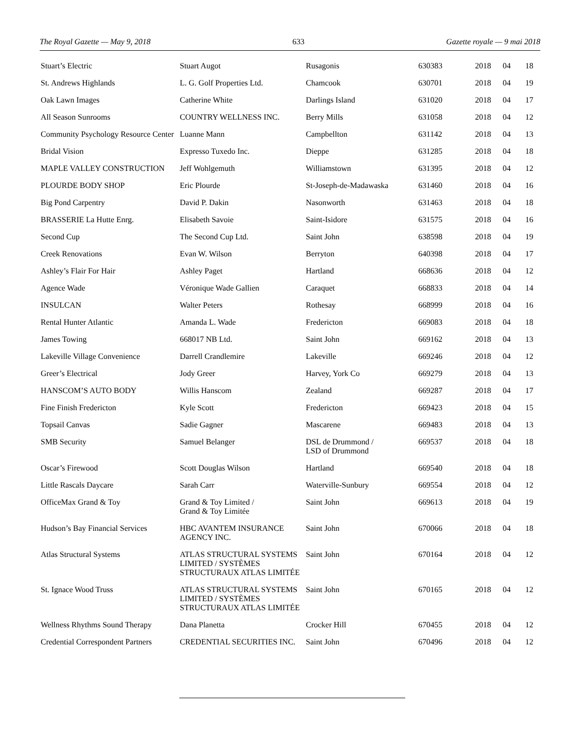The Royal Gazette — May 9, 2018 633 Gazette royale — 9 mai 2018
| Stuart’s Electric | Stuart Augot | Rusagonis | 630383 | 2018 | 04 | 18 |
| St. Andrews Highlands | L. G. Golf Properties Ltd. | Chamcook | 630701 | 2018 | 04 | 19 |
| Oak Lawn Images | Catherine White | Darlings Island | 631020 | 2018 | 04 | 17 |
| All Season Sunrooms | COUNTRY WELLNESS INC. | Berry Mills | 631058 | 2018 | 04 | 12 |
| Community Psychology Resource Center | Luanne Mann | Campbellton | 631142 | 2018 | 04 | 13 |
| Bridal Vision | Expresso Tuxedo Inc. | Dieppe | 631285 | 2018 | 04 | 18 |
| MAPLE VALLEY CONSTRUCTION | Jeff Wohlgemuth | Williamstown | 631395 | 2018 | 04 | 12 |
| PLOURDE BODY SHOP | Eric Plourde | St-Joseph-de-Madawaska | 631460 | 2018 | 04 | 16 |
| Big Pond Carpentry | David P. Dakin | Nasonworth | 631463 | 2018 | 04 | 18 |
| BRASSERIE La Hutte Enrg. | Elisabeth Savoie | Saint-Isidore | 631575 | 2018 | 04 | 16 |
| Second Cup | The Second Cup Ltd. | Saint John | 638598 | 2018 | 04 | 19 |
| Creek Renovations | Evan W. Wilson | Berryton | 640398 | 2018 | 04 | 17 |
| Ashley’s Flair For Hair | Ashley Paget | Hartland | 668636 | 2018 | 04 | 12 |
| Agence Wade | Véronique Wade Gallien | Caraquet | 668833 | 2018 | 04 | 14 |
| INSULCAN | Walter Peters | Rothesay | 668999 | 2018 | 04 | 16 |
| Rental Hunter Atlantic | Amanda L. Wade | Fredericton | 669083 | 2018 | 04 | 18 |
| James Towing | 668017 NB Ltd. | Saint John | 669162 | 2018 | 04 | 13 |
| Lakeville Village Convenience | Darrell Crandlemire | Lakeville | 669246 | 2018 | 04 | 12 |
| Greer’s Electrical | Jody Greer | Harvey, York Co | 669279 | 2018 | 04 | 13 |
| HANSCOM’S AUTO BODY | Willis Hanscom | Zealand | 669287 | 2018 | 04 | 17 |
| Fine Finish Fredericton | Kyle Scott | Fredericton | 669423 | 2018 | 04 | 15 |
| Topsail Canvas | Sadie Gagner | Mascarene | 669483 | 2018 | 04 | 13 |
| SMB Security | Samuel Belanger | DSL de Drummond / LSD of Drummond | 669537 | 2018 | 04 | 18 |
| Oscar’s Firewood | Scott Douglas Wilson | Hartland | 669540 | 2018 | 04 | 18 |
| Little Rascals Daycare | Sarah Carr | Waterville-Sunbury | 669554 | 2018 | 04 | 12 |
| OfficeMax Grand & Toy | Grand & Toy Limited / Grand & Toy Limitée | Saint John | 669613 | 2018 | 04 | 19 |
| Hudson’s Bay Financial Services | HBC AVANTEM INSURANCE AGENCY INC. | Saint John | 670066 | 2018 | 04 | 18 |
| Atlas Structural Systems | ATLAS STRUCTURAL SYSTEMS LIMITED / SYSTÈMES STRUCTURAUX ATLAS LIMITÉE | Saint John | 670164 | 2018 | 04 | 12 |
| St. Ignace Wood Truss | ATLAS STRUCTURAL SYSTEMS LIMITED / SYSTÈMES STRUCTURAUX ATLAS LIMITÉE | Saint John | 670165 | 2018 | 04 | 12 |
| Wellness Rhythms Sound Therapy | Dana Planetta | Crocker Hill | 670455 | 2018 | 04 | 12 |
| Credential Correspondent Partners | CREDENTIAL SECURITIES INC. | Saint John | 670496 | 2018 | 04 | 12 |